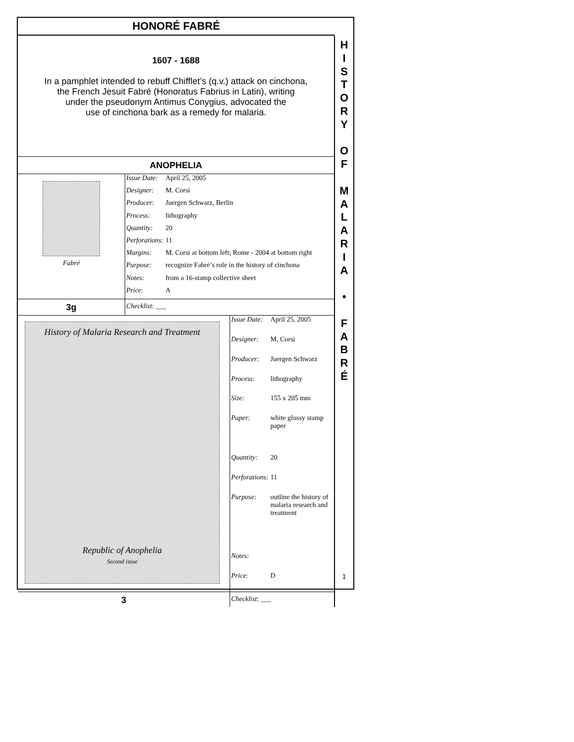HONORÉ FABRÉ
1607 - 1688
In a pamphlet intended to rebuff Chifflet’s (q.v.) attack on cinchona,
the French Jesuit Fabré (Honoratus Fabrius in Latin), writing
under the pseudonym Antimus Conygius, advocated the
use of cinchona bark as a remedy for malaria.
ANOPHELIA
Fabré
| Issue Date: | April 25, 2005 |
| Designer: | M. Corsi |
| Producer: | Juergen Schwarz, Berlin |
| Process: | lithography |
| Quantity: | 20 |
| Perforations: | 11 |
| Margins: | M. Corsi at bottom left; Rome - 2004 at bottom right |
| Purpose: | recognize Fabré’s role in the history of cinchona |
| Notes: | from a 16-stamp collective sheet |
| Price: | A |
3g
Checklist: ___
History of Malaria Research and Treatment
Republic of Anophelia
Second issue
| Issue Date: | April 25, 2005 |
| Designer: | M. Corsi |
| Producer: | Juergen Schwarz |
| Process: | lithography |
| Size: | 155 x 205 mm |
| Paper: | white glossy stamp paper |
| Quantity: | 20 |
| Perforations: | 11 |
| Purpose: | outline the history of malaria research and treatment |
| Notes: | |
| Price: | D |
3
Checklist: ___
H
I
S
T
O
R
Y
O
F
M
A
L
A
R
I
A
•
F
A
B
R
É
1